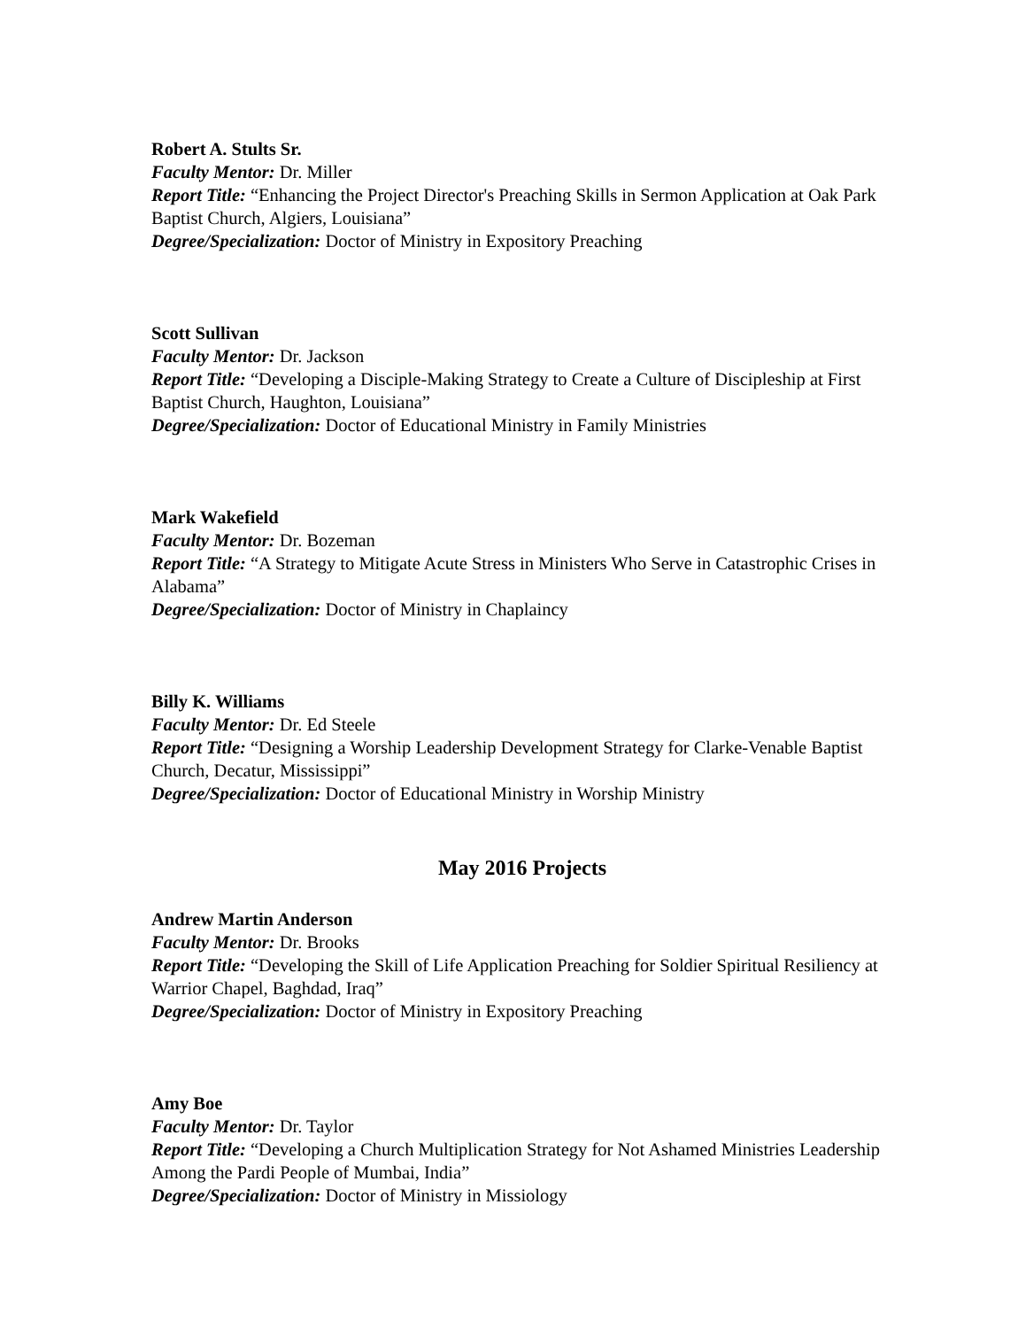Robert A. Stults Sr.
Faculty Mentor: Dr. Miller
Report Title: “Enhancing the Project Director's Preaching Skills in Sermon Application at Oak Park Baptist Church, Algiers, Louisiana”
Degree/Specialization: Doctor of Ministry in Expository Preaching
Scott Sullivan
Faculty Mentor: Dr. Jackson
Report Title: “Developing a Disciple-Making Strategy to Create a Culture of Discipleship at First Baptist Church, Haughton, Louisiana”
Degree/Specialization: Doctor of Educational Ministry in Family Ministries
Mark Wakefield
Faculty Mentor: Dr. Bozeman
Report Title: “A Strategy to Mitigate Acute Stress in Ministers Who Serve in Catastrophic Crises in Alabama”
Degree/Specialization: Doctor of Ministry in Chaplaincy
Billy K. Williams
Faculty Mentor: Dr. Ed Steele
Report Title: “Designing a Worship Leadership Development Strategy for Clarke-Venable Baptist Church, Decatur, Mississippi”
Degree/Specialization: Doctor of Educational Ministry in Worship Ministry
May 2016 Projects
Andrew Martin Anderson
Faculty Mentor: Dr. Brooks
Report Title: “Developing the Skill of Life Application Preaching for Soldier Spiritual Resiliency at Warrior Chapel, Baghdad, Iraq”
Degree/Specialization: Doctor of Ministry in Expository Preaching
Amy Boe
Faculty Mentor: Dr. Taylor
Report Title: “Developing a Church Multiplication Strategy for Not Ashamed Ministries Leadership Among the Pardi People of Mumbai, India”
Degree/Specialization: Doctor of Ministry in Missiology